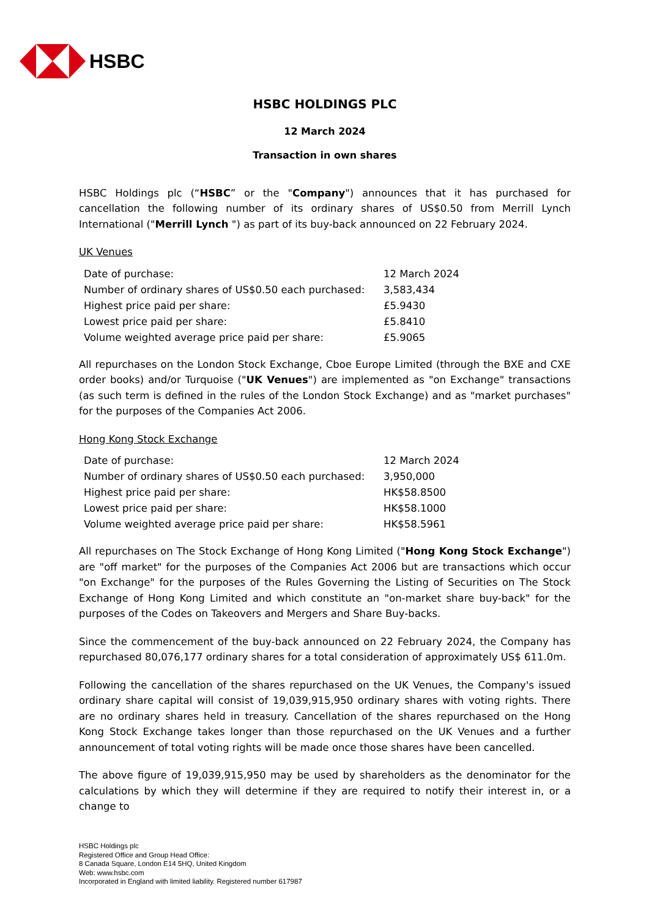HSBC
HSBC HOLDINGS PLC
12 March 2024
Transaction in own shares
HSBC Holdings plc (“HSBC” or the "Company") announces that it has purchased for cancellation the following number of its ordinary shares of US$0.50 from Merrill Lynch International ("Merrill Lynch ") as part of its buy-back announced on 22 February 2024.
UK Venues
| Date of purchase: | 12 March 2024 |
| Number of ordinary shares of US$0.50 each purchased: | 3,583,434 |
| Highest price paid per share: | £5.9430 |
| Lowest price paid per share: | £5.8410 |
| Volume weighted average price paid per share: | £5.9065 |
All repurchases on the London Stock Exchange, Cboe Europe Limited (through the BXE and CXE order books) and/or Turquoise ("UK Venues") are implemented as "on Exchange" transactions (as such term is defined in the rules of the London Stock Exchange) and as "market purchases" for the purposes of the Companies Act 2006.
Hong Kong Stock Exchange
| Date of purchase: | 12 March 2024 |
| Number of ordinary shares of US$0.50 each purchased: | 3,950,000 |
| Highest price paid per share: | HK$58.8500 |
| Lowest price paid per share: | HK$58.1000 |
| Volume weighted average price paid per share: | HK$58.5961 |
All repurchases on The Stock Exchange of Hong Kong Limited ("Hong Kong Stock Exchange") are "off market" for the purposes of the Companies Act 2006 but are transactions which occur "on Exchange" for the purposes of the Rules Governing the Listing of Securities on The Stock Exchange of Hong Kong Limited and which constitute an "on-market share buy-back" for the purposes of the Codes on Takeovers and Mergers and Share Buy-backs.
Since the commencement of the buy-back announced on 22 February 2024, the Company has repurchased 80,076,177 ordinary shares for a total consideration of approximately US$ 611.0m.
Following the cancellation of the shares repurchased on the UK Venues, the Company's issued ordinary share capital will consist of 19,039,915,950 ordinary shares with voting rights. There are no ordinary shares held in treasury. Cancellation of the shares repurchased on the Hong Kong Stock Exchange takes longer than those repurchased on the UK Venues and a further announcement of total voting rights will be made once those shares have been cancelled.
The above figure of 19,039,915,950 may be used by shareholders as the denominator for the calculations by which they will determine if they are required to notify their interest in, or a change to
HSBC Holdings plc
Registered Office and Group Head Office:
8 Canada Square, London E14 5HQ, United Kingdom
Web: www.hsbc.com
Incorporated in England with limited liability. Registered number 617987